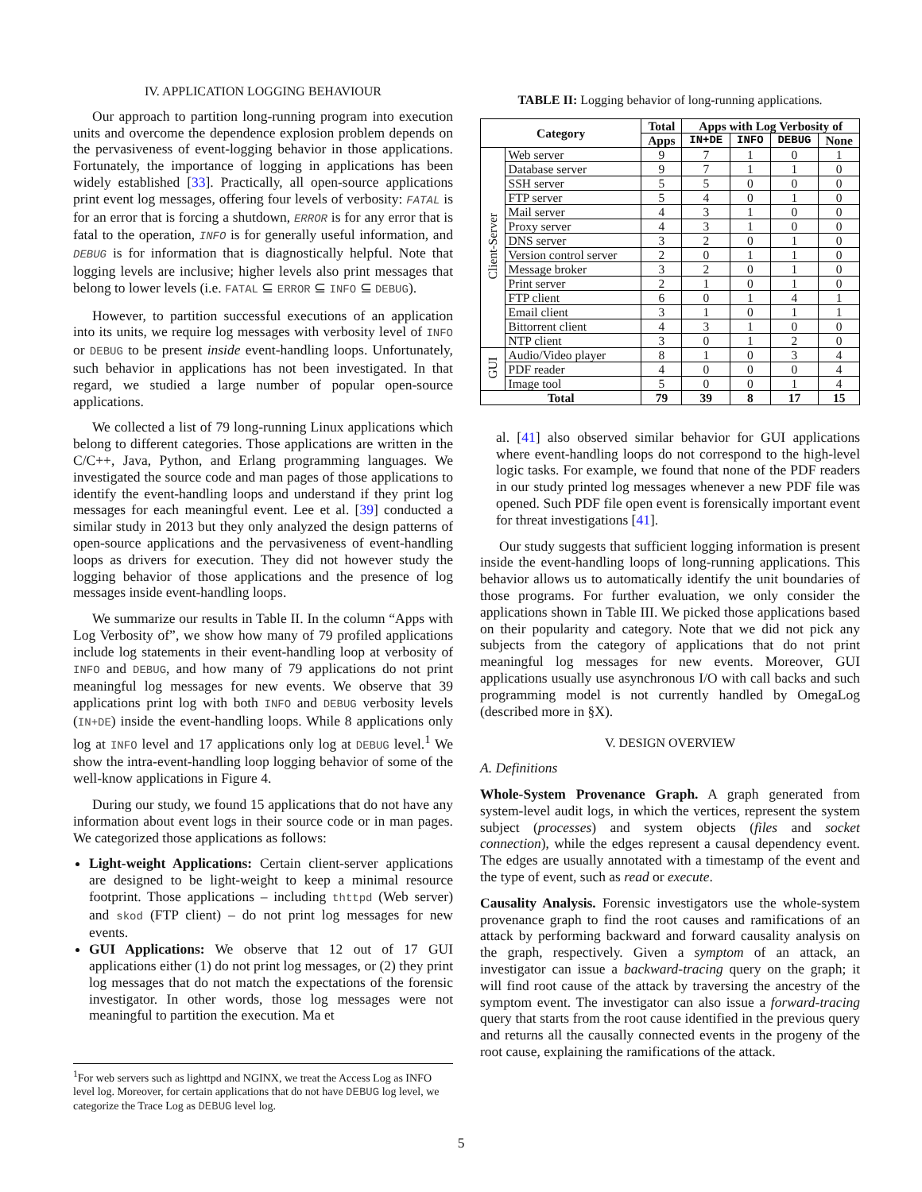IV. APPLICATION LOGGING BEHAVIOUR
Our approach to partition long-running program into execution units and overcome the dependence explosion problem depends on the pervasiveness of event-logging behavior in those applications. Fortunately, the importance of logging in applications has been widely established [33]. Practically, all open-source applications print event log messages, offering four levels of verbosity: FATAL is for an error that is forcing a shutdown, ERROR is for any error that is fatal to the operation, INFO is for generally useful information, and DEBUG is for information that is diagnostically helpful. Note that logging levels are inclusive; higher levels also print messages that belong to lower levels (i.e. FATAL ⊆ ERROR ⊆ INFO ⊆ DEBUG).
However, to partition successful executions of an application into its units, we require log messages with verbosity level of INFO or DEBUG to be present inside event-handling loops. Unfortunately, such behavior in applications has not been investigated. In that regard, we studied a large number of popular open-source applications.
We collected a list of 79 long-running Linux applications which belong to different categories. Those applications are written in the C/C++, Java, Python, and Erlang programming languages. We investigated the source code and man pages of those applications to identify the event-handling loops and understand if they print log messages for each meaningful event. Lee et al. [39] conducted a similar study in 2013 but they only analyzed the design patterns of open-source applications and the pervasiveness of event-handling loops as drivers for execution. They did not however study the logging behavior of those applications and the presence of log messages inside event-handling loops.
We summarize our results in Table II. In the column “Apps with Log Verbosity of”, we show how many of 79 profiled applications include log statements in their event-handling loop at verbosity of INFO and DEBUG, and how many of 79 applications do not print meaningful log messages for new events. We observe that 39 applications print log with both INFO and DEBUG verbosity levels (IN+DE) inside the event-handling loops. While 8 applications only log at INFO level and 17 applications only log at DEBUG level.<sup>1</sup> We show the intra-event-handling loop logging behavior of some of the well-know applications in Figure 4.
During our study, we found 15 applications that do not have any information about event logs in their source code or in man pages. We categorized those applications as follows:
Light-weight Applications: Certain client-server applications are designed to be light-weight to keep a minimal resource footprint. Those applications – including thttpd (Web server) and skod (FTP client) – do not print log messages for new events.
GUI Applications: We observe that 12 out of 17 GUI applications either (1) do not print log messages, or (2) they print log messages that do not match the expectations of the forensic investigator. In other words, those log messages were not meaningful to partition the execution. Ma et
<sup>1</sup> For web servers such as lighttpd and NGINX, we treat the Access Log as INFO level log. Moreover, for certain applications that do not have DEBUG log level, we categorize the Trace Log as DEBUG level log.
TABLE II: Logging behavior of long-running applications.
| Category | | Total | Apps with Log Verbosity of | | | |
| --- | --- | --- | --- | --- | --- | --- |
| | | Apps | IN+DE | INFO | DEBUG | None |
| Client-Server | Web server | 9 | 7 | 1 | 0 | 1 |
| | Database server | 9 | 7 | 1 | 1 | 0 |
| | SSH server | 5 | 5 | 0 | 0 | 0 |
| | FTP server | 5 | 4 | 0 | 1 | 0 |
| | Mail server | 4 | 3 | 1 | 0 | 0 |
| | Proxy server | 4 | 3 | 1 | 0 | 0 |
| | DNS server | 3 | 2 | 0 | 1 | 0 |
| | Version control server | 2 | 0 | 1 | 1 | 0 |
| | Message broker | 3 | 2 | 0 | 1 | 0 |
| | Print server | 2 | 1 | 0 | 1 | 0 |
| | FTP client | 6 | 0 | 1 | 4 | 1 |
| | Email client | 3 | 1 | 0 | 1 | 1 |
| | Bittorrent client | 4 | 3 | 1 | 0 | 0 |
| | NTP client | 3 | 0 | 1 | 2 | 0 |
| GUI | Audio/Video player | 8 | 1 | 0 | 3 | 4 |
| | PDF reader | 4 | 0 | 0 | 0 | 4 |
| | Image tool | 5 | 0 | 0 | 1 | 4 |
| Total | | 79 | 39 | 8 | 17 | 15 |
al. [41] also observed similar behavior for GUI applications where event-handling loops do not correspond to the high-level logic tasks. For example, we found that none of the PDF readers in our study printed log messages whenever a new PDF file was opened. Such PDF file open event is forensically important event for threat investigations [41].
Our study suggests that sufficient logging information is present inside the event-handling loops of long-running applications. This behavior allows us to automatically identify the unit boundaries of those programs. For further evaluation, we only consider the applications shown in Table III. We picked those applications based on their popularity and category. Note that we did not pick any subjects from the category of applications that do not print meaningful log messages for new events. Moreover, GUI applications usually use asynchronous I/O with call backs and such programming model is not currently handled by OmegaLog (described more in §X).
V. DESIGN OVERVIEW
A. Definitions
Whole-System Provenance Graph. A graph generated from system-level audit logs, in which the vertices, represent the system subject (processes) and system objects (files and socket connection), while the edges represent a causal dependency event. The edges are usually annotated with a timestamp of the event and the type of event, such as read or execute.
Causality Analysis. Forensic investigators use the whole-system provenance graph to find the root causes and ramifications of an attack by performing backward and forward causality analysis on the graph, respectively. Given a symptom of an attack, an investigator can issue a backward-tracing query on the graph; it will find root cause of the attack by traversing the ancestry of the symptom event. The investigator can also issue a forward-tracing query that starts from the root cause identified in the previous query and returns all the causally connected events in the progeny of the root cause, explaining the ramifications of the attack.
5